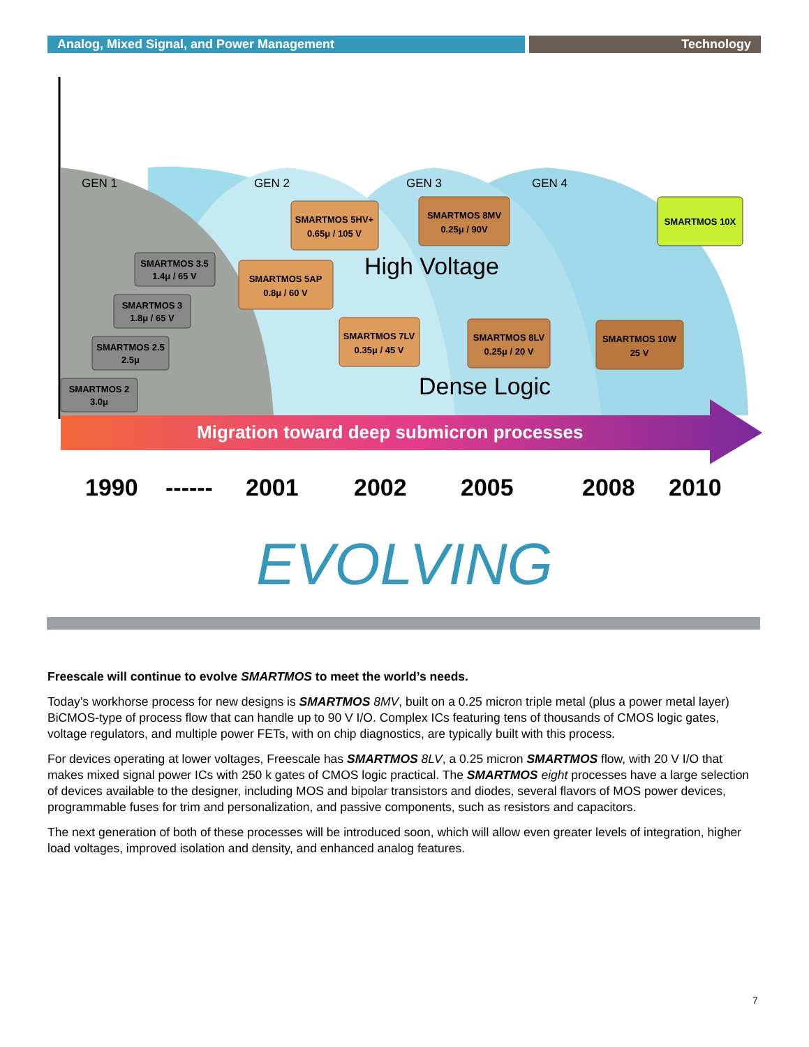Analog, Mixed Signal, and Power Management Technology
Migration toward deep submicron processes
GEN 1
GEN 2
GEN 3
GEN 4
High Voltage
Dense Logic
SMARTMOS 2
3.0μ
SMARTMOS 2.5
2.5μ
SMARTMOS 3
1.8μ / 65 V
SMARTMOS 3.5
1.4μ / 65 V
SMARTMOS 5AP
0.8μ / 60 V
SMARTMOS 5HV+
0.65μ / 105 V
SMARTMOS 8MV
0.25μ / 90V
SMARTMOS 10X
SMARTMOS 7LV
0.35μ / 45 V
SMARTMOS 8LV
0.25μ / 20 V
SMARTMOS 10W
25 V
1990
------
2001
2002
2005
2008
2010
EVOLVING
Freescale will continue to evolve SMARTMOS to meet the world’s needs.
Today’s workhorse process for new designs is SMARTMOS 8MV, built on a 0.25 micron triple metal (plus a power metal layer) BiCMOS-type of process flow that can handle up to 90 V I/O. Complex ICs featuring tens of thousands of CMOS logic gates, voltage regulators, and multiple power FETs, with on chip diagnostics, are typically built with this process.
For devices operating at lower voltages, Freescale has SMARTMOS 8LV, a 0.25 micron SMARTMOS flow, with 20 V I/O that makes mixed signal power ICs with 250 k gates of CMOS logic practical. The SMARTMOS eight processes have a large selection of devices available to the designer, including MOS and bipolar transistors and diodes, several flavors of MOS power devices, programmable fuses for trim and personalization, and passive components, such as resistors and capacitors.
The next generation of both of these processes will be introduced soon, which will allow even greater levels of integration, higher load voltages, improved isolation and density, and enhanced analog features.
7